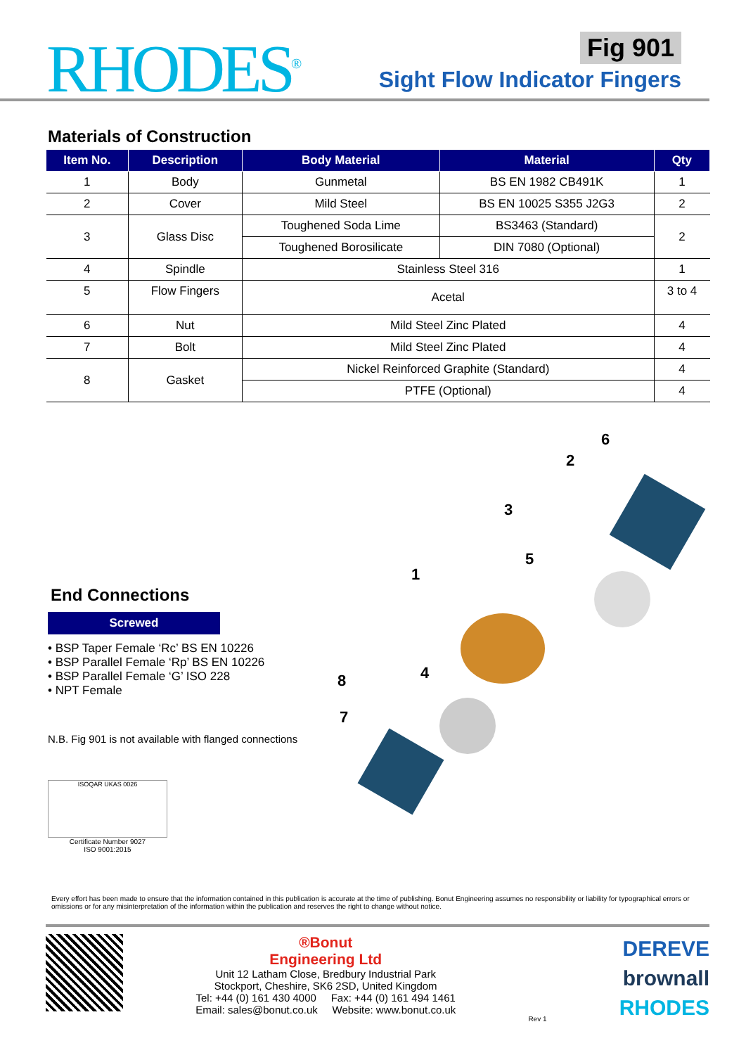RHODES<sup>®</sup>
Fig 901
Sight Flow Indicator Fingers
Materials of Construction
| Item No. | Description | Body Material | Material | Qty |
| --- | --- | --- | --- | --- |
| 1 | Body | Gunmetal | BS EN 1982 CB491K | 1 |
| 2 | Cover | Mild Steel | BS EN 10025 S355 J2G3 | 2 |
| 3 | Glass Disc | Toughened Soda Lime | BS3463 (Standard) | 2 |
| | | Toughened Borosilicate | DIN 7080 (Optional) | |
| 4 | Spindle | Stainless Steel 316 | | 1 |
| 5 | Flow Fingers | Acetal | | 3 to 4 |
| 6 | Nut | Mild Steel Zinc Plated | | 4 |
| 7 | Bolt | Mild Steel Zinc Plated | | 4 |
| 8 | Gasket | Nickel Reinforced Graphite (Standard) | | 4 |
| | | PTFE (Optional) | | 4 |
End Connections
Screwed
• BSP Taper Female ‘Rc’ BS EN 10226
• BSP Parallel Female ‘Rp’ BS EN 10226
• BSP Parallel Female ‘G’ ISO 228
• NPT Female
N.B. Fig 901 is not available with flanged connections
ISOQAR UKAS 0026
Certificate Number 9027
ISO 9001:2015
6
2
3
5
1
4
8
7
Every effort has been made to ensure that the information contained in this publication is accurate at the time of publishing. Bonut Engineering assumes no responsibility or liability for typographical errors or omissions or for any misinterpretation of the information within the publication and reserves the right to change without notice.
®Bonut
Engineering Ltd
Unit 12 Latham Close, Bredbury Industrial Park
Stockport, Cheshire, SK6 2SD, United Kingdom
Tel: +44 (0) 161 430 4000 Fax: +44 (0) 161 494 1461
Email: sales@bonut.co.uk Website: www.bonut.co.uk
Rev 1
DEREVE
brownall
RHODES